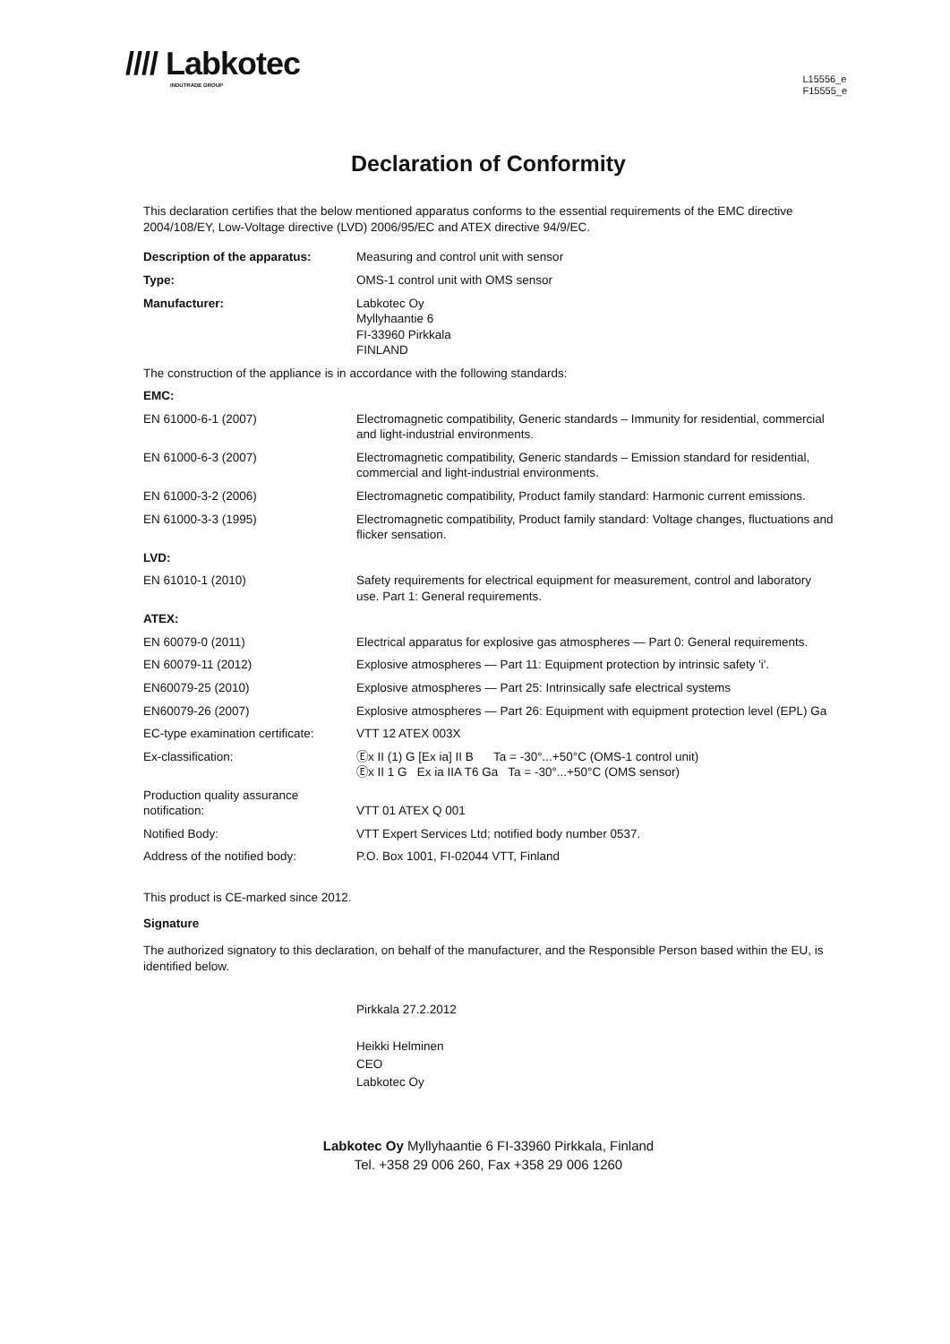//// Labkotec
INDUTRADE GROUP
L15556_e
F15555_e
Declaration of Conformity
This declaration certifies that the below mentioned apparatus conforms to the essential requirements of the EMC directive 2004/108/EY, Low-Voltage directive (LVD) 2006/95/EC and ATEX directive 94/9/EC.
| Description of the apparatus: | Measuring and control unit with sensor |
| Type: | OMS-1 control unit with OMS sensor |
| Manufacturer: | Labkotec Oy Myllyhaantie 6 FI-33960 Pirkkala FINLAND |
| The construction of the appliance is in accordance with the following standards: | |
| EMC: | |
| EN 61000-6-1 (2007) | Electromagnetic compatibility, Generic standards – Immunity for residential, commercial and light-industrial environments. |
| EN 61000-6-3 (2007) | Electromagnetic compatibility, Generic standards – Emission standard for residential, commercial and light-industrial environments. |
| EN 61000-3-2 (2006) | Electromagnetic compatibility, Product family standard: Harmonic current emissions. |
| EN 61000-3-3 (1995) | Electromagnetic compatibility, Product family standard: Voltage changes, fluctuations and flicker sensation. |
| LVD: | |
| EN 61010-1 (2010) | Safety requirements for electrical equipment for measurement, control and laboratory use. Part 1: General requirements. |
| ATEX: | |
| EN 60079-0 (2011) | Electrical apparatus for explosive gas atmospheres — Part 0: General requirements. |
| EN 60079-11 (2012) | Explosive atmospheres — Part 11: Equipment protection by intrinsic safety 'i'. |
| EN60079-25 (2010) | Explosive atmospheres — Part 25: Intrinsically safe electrical systems |
| EN60079-26 (2007) | Explosive atmospheres — Part 26: Equipment with equipment protection level (EPL) Ga |
| EC-type examination certificate: | VTT 12 ATEX 003X |
| Ex-classification: | Ⓔx II (1) G [Ex ia] II B Ta = -30°...+50°C (OMS-1 control unit) Ⓔx II 1 G Ex ia IIA T6 Ga Ta = -30°...+50°C (OMS sensor) |
| Production quality assurance notification: | VTT 01 ATEX Q 001 |
| Notified Body: | VTT Expert Services Ltd; notified body number 0537. |
| Address of the notified body: | P.O. Box 1001, FI-02044 VTT, Finland |
This product is CE-marked since 2012.
Signature
The authorized signatory to this declaration, on behalf of the manufacturer, and the Responsible Person based within the EU, is identified below.
Pirkkala 27.2.2012
Heikki Helminen
CEO
Labkotec Oy
Labkotec Oy Myllyhaantie 6 FI-33960 Pirkkala, Finland
Tel. +358 29 006 260, Fax +358 29 006 1260